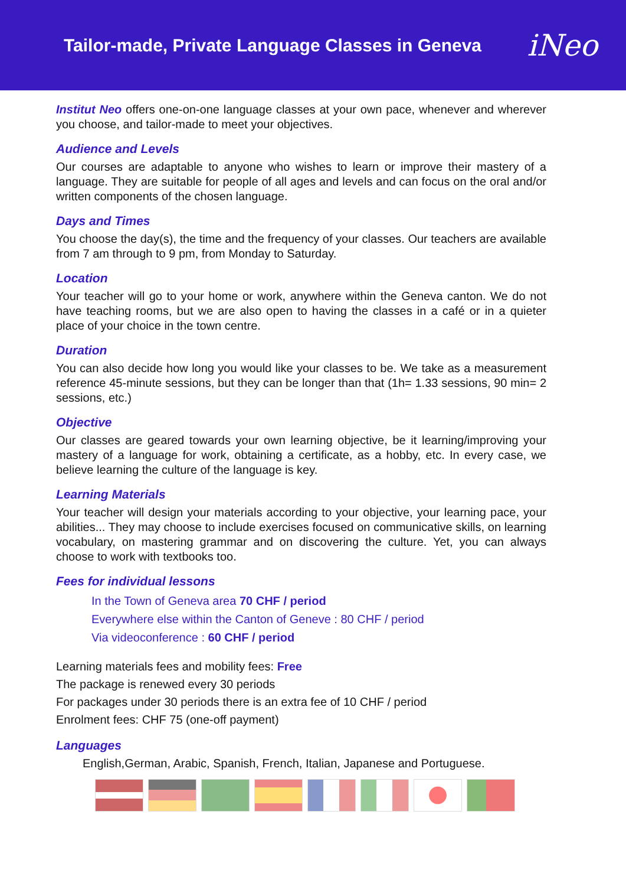Tailor-made, Private Language Classes in Geneva
iNeo
Institut Neo offers one-on-one language classes at your own pace, whenever and wherever you choose, and tailor-made to meet your objectives.
Audience and Levels
Our courses are adaptable to anyone who wishes to learn or improve their mastery of a language. They are suitable for people of all ages and levels and can focus on the oral and/or written components of the chosen language.
Days and Times
You choose the day(s), the time and the frequency of your classes. Our teachers are available from 7 am through to 9 pm, from Monday to Saturday.
Location
Your teacher will go to your home or work, anywhere within the Geneva canton. We do not have teaching rooms, but we are also open to having the classes in a café or in a quieter place of your choice in the town centre.
Duration
You can also decide how long you would like your classes to be. We take as a measurement reference 45-minute sessions, but they can be longer than that (1h= 1.33 sessions, 90 min= 2 sessions, etc.)
Objective
Our classes are geared towards your own learning objective, be it learning/improving your mastery of a language for work, obtaining a certificate, as a hobby, etc. In every case, we believe learning the culture of the language is key.
Learning Materials
Your teacher will design your materials according to your objective, your learning pace, your abilities... They may choose to include exercises focused on communicative skills, on learning vocabulary, on mastering grammar and on discovering the culture. Yet, you can always choose to work with textbooks too.
Fees for individual lessons
In the Town of Geneva area 70 CHF / period
Everywhere else within the Canton of Geneve : 80 CHF / period
Via videoconference : 60 CHF / period
Learning materials fees and mobility fees: Free
The package is renewed every 30 periods
For packages under 30 periods there is an extra fee of 10 CHF / period
Enrolment fees: CHF 75 (one-off payment)
Languages
English,German, Arabic, Spanish, French, Italian, Japanese and Portuguese.